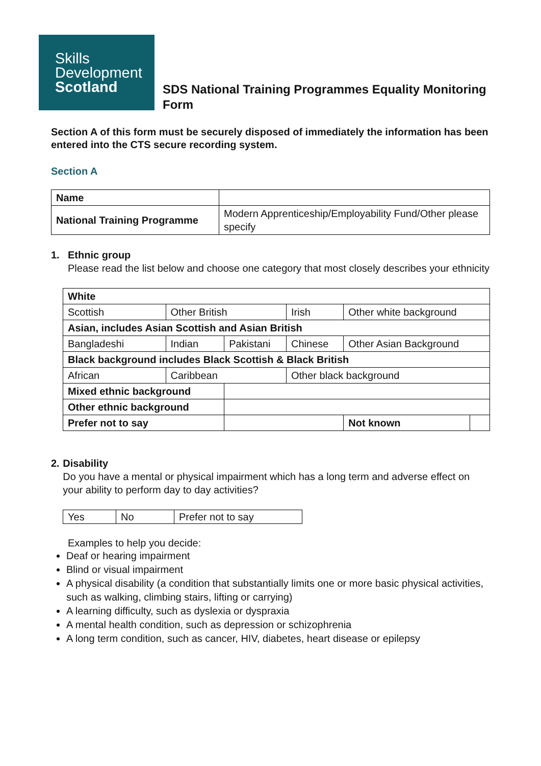Skills
Development
Scotland
SDS National Training Programmes Equality Monitoring Form
Section A of this form must be securely disposed of immediately the information has been entered into the CTS secure recording system.
Section A
| Name | |
| National Training Programme | Modern Apprenticeship/Employability Fund/Other please specify |
1. Ethnic group
Please read the list below and choose one category that most closely describes your ethnicity
| White | | | | | |
| Scottish | Other British | | Irish | Other white background | |
| Asian, includes Asian Scottish and Asian British | | | | | |
| Bangladeshi | Indian | Pakistani | Chinese | Other Asian Background | |
| Black background includes Black Scottish & Black British | | | | | |
| African | Caribbean | | Other black background | | |
| Mixed ethnic background | | | | | |
| Other ethnic background | | | | | |
| Prefer not to say | | | | Not known | |
2. Disability
Do you have a mental or physical impairment which has a long term and adverse effect on your ability to perform day to day activities?
| Yes | No | Prefer not to say |
Examples to help you decide:
Deaf or hearing impairment
Blind or visual impairment
A physical disability (a condition that substantially limits one or more basic physical activities, such as walking, climbing stairs, lifting or carrying)
A learning difficulty, such as dyslexia or dyspraxia
A mental health condition, such as depression or schizophrenia
A long term condition, such as cancer, HIV, diabetes, heart disease or epilepsy